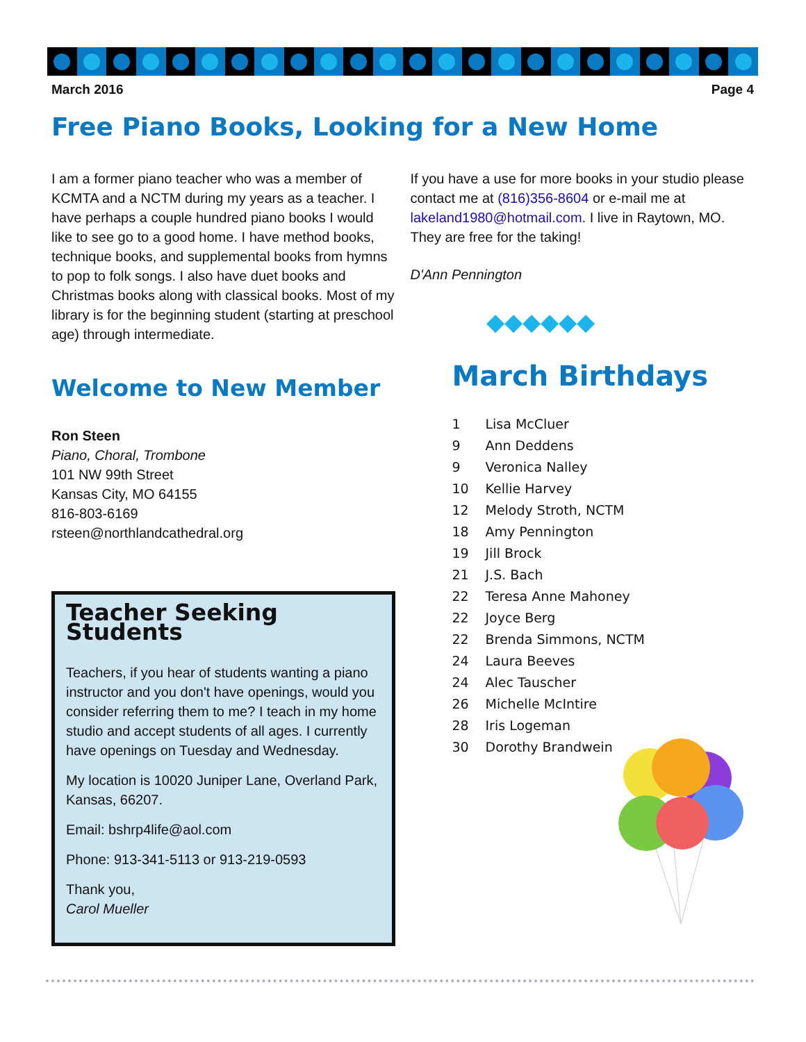March 2016 Page 4
Free Piano Books, Looking for a New Home
I am a former piano teacher who was a member of KCMTA and a NCTM during my years as a teacher. I have perhaps a couple hundred piano books I would like to see go to a good home. I have method books, technique books, and supplemental books from hymns to pop to folk songs. I also have duet books and Christmas books along with classical books. Most of my library is for the beginning student (starting at preschool age) through intermediate.
Welcome to New Member
Ron Steen
Piano, Choral, Trombone
101 NW 99th Street
Kansas City, MO 64155
816-803-6169
rsteen@northlandcathedral.org
Teacher Seeking Students
Teachers, if you hear of students wanting a piano instructor and you don't have openings, would you consider referring them to me? I teach in my home studio and accept students of all ages. I currently have openings on Tuesday and Wednesday.
My location is 10020 Juniper Lane, Overland Park, Kansas, 66207.
Email: bshrp4life@aol.com
Phone: 913-341-5113 or 913-219-0593
Thank you,
Carol Mueller
If you have a use for more books in your studio please contact me at (816)356-8604 or e-mail me at lakeland1980@hotmail.com. I live in Raytown, MO. They are free for the taking!
D'Ann Pennington
◆◆◆◆◆◆
March Birthdays
1 Lisa McCluer
9 Ann Deddens
9 Veronica Nalley
10 Kellie Harvey
12 Melody Stroth, NCTM
18 Amy Pennington
19 Jill Brock
21 J.S. Bach
22 Teresa Anne Mahoney
22 Joyce Berg
22 Brenda Simmons, NCTM
24 Laura Beeves
24 Alec Tauscher
26 Michelle McIntire
28 Iris Logeman
30 Dorothy Brandwein